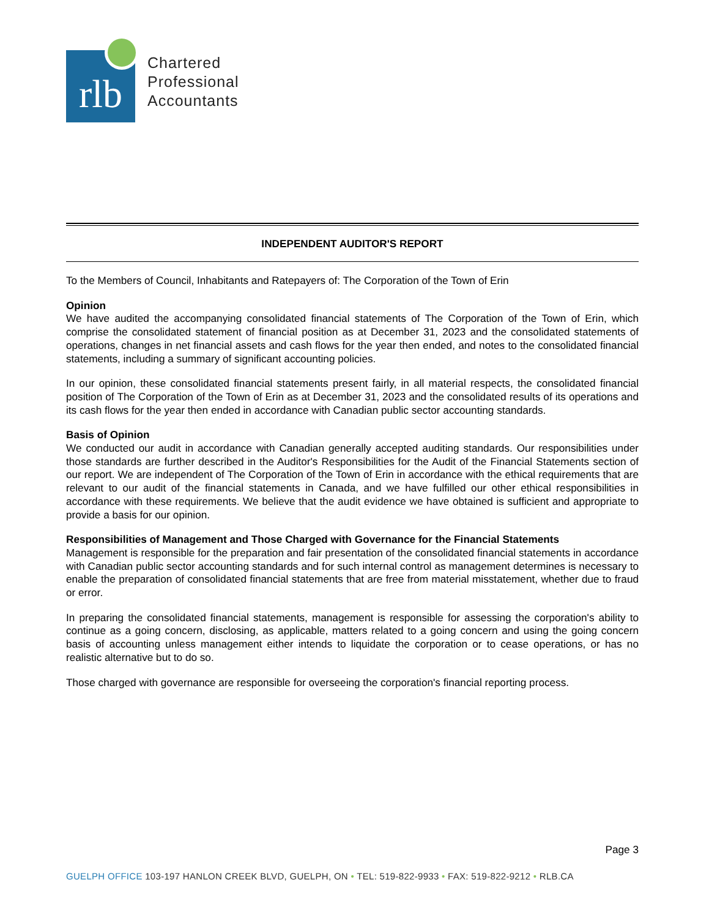rlb
Chartered
Professional
Accountants
INDEPENDENT AUDITOR'S REPORT
To the Members of Council, Inhabitants and Ratepayers of: The Corporation of the Town of Erin
Opinion
We have audited the accompanying consolidated financial statements of The Corporation of the Town of Erin, which comprise the consolidated statement of financial position as at December 31, 2023 and the consolidated statements of operations, changes in net financial assets and cash flows for the year then ended, and notes to the consolidated financial statements, including a summary of significant accounting policies.
In our opinion, these consolidated financial statements present fairly, in all material respects, the consolidated financial position of The Corporation of the Town of Erin as at December 31, 2023 and the consolidated results of its operations and its cash flows for the year then ended in accordance with Canadian public sector accounting standards.
Basis of Opinion
We conducted our audit in accordance with Canadian generally accepted auditing standards. Our responsibilities under those standards are further described in the Auditor's Responsibilities for the Audit of the Financial Statements section of our report. We are independent of The Corporation of the Town of Erin in accordance with the ethical requirements that are relevant to our audit of the financial statements in Canada, and we have fulfilled our other ethical responsibilities in accordance with these requirements. We believe that the audit evidence we have obtained is sufficient and appropriate to provide a basis for our opinion.
Responsibilities of Management and Those Charged with Governance for the Financial Statements
Management is responsible for the preparation and fair presentation of the consolidated financial statements in accordance with Canadian public sector accounting standards and for such internal control as management determines is necessary to enable the preparation of consolidated financial statements that are free from material misstatement, whether due to fraud or error.
In preparing the consolidated financial statements, management is responsible for assessing the corporation's ability to continue as a going concern, disclosing, as applicable, matters related to a going concern and using the going concern basis of accounting unless management either intends to liquidate the corporation or to cease operations, or has no realistic alternative but to do so.
Those charged with governance are responsible for overseeing the corporation's financial reporting process.
Page 3
GUELPH OFFICE 103-197 HANLON CREEK BLVD, GUELPH, ON • TEL: 519-822-9933 • FAX: 519-822-9212 • RLB.CA